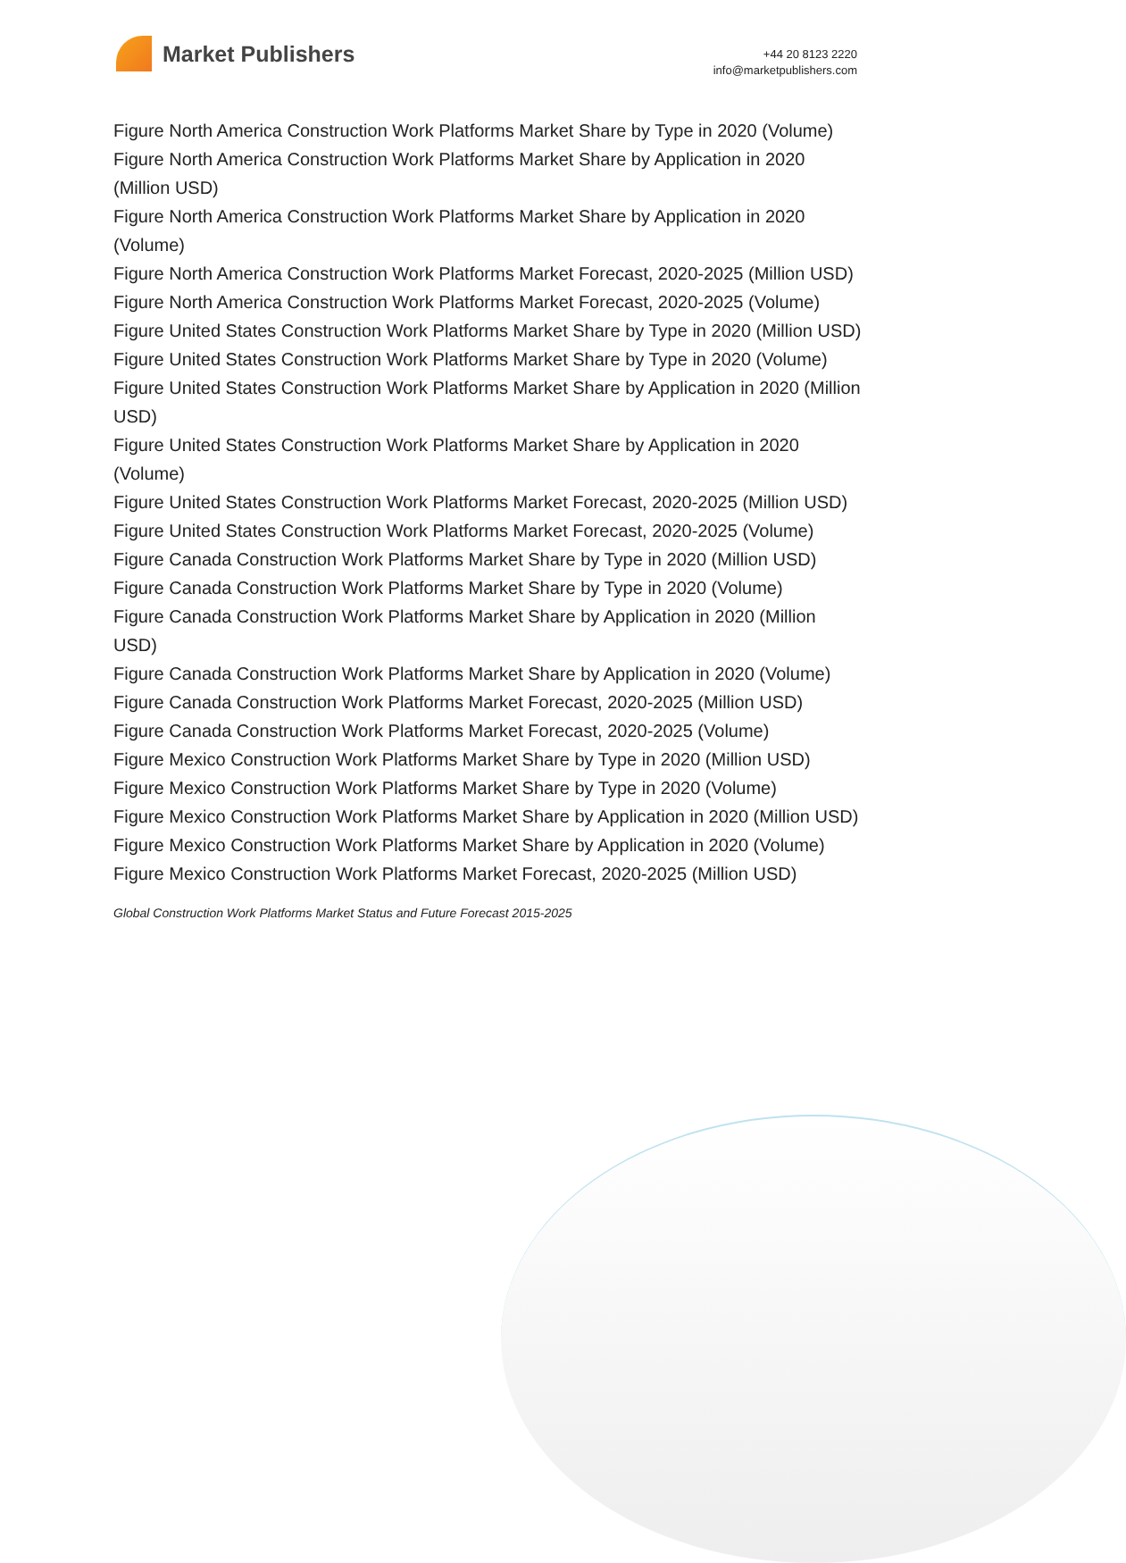Market Publishers
+44 20 8123 2220
info@marketpublishers.com
Figure North America Construction Work Platforms Market Share by Type in 2020 (Volume)
Figure North America Construction Work Platforms Market Share by Application in 2020 (Million USD)
Figure North America Construction Work Platforms Market Share by Application in 2020 (Volume)
Figure North America Construction Work Platforms Market Forecast, 2020-2025 (Million USD)
Figure North America Construction Work Platforms Market Forecast, 2020-2025 (Volume)
Figure United States Construction Work Platforms Market Share by Type in 2020 (Million USD)
Figure United States Construction Work Platforms Market Share by Type in 2020 (Volume)
Figure United States Construction Work Platforms Market Share by Application in 2020 (Million USD)
Figure United States Construction Work Platforms Market Share by Application in 2020 (Volume)
Figure United States Construction Work Platforms Market Forecast, 2020-2025 (Million USD)
Figure United States Construction Work Platforms Market Forecast, 2020-2025 (Volume)
Figure Canada Construction Work Platforms Market Share by Type in 2020 (Million USD)
Figure Canada Construction Work Platforms Market Share by Type in 2020 (Volume)
Figure Canada Construction Work Platforms Market Share by Application in 2020 (Million USD)
Figure Canada Construction Work Platforms Market Share by Application in 2020 (Volume)
Figure Canada Construction Work Platforms Market Forecast, 2020-2025 (Million USD)
Figure Canada Construction Work Platforms Market Forecast, 2020-2025 (Volume)
Figure Mexico Construction Work Platforms Market Share by Type in 2020 (Million USD)
Figure Mexico Construction Work Platforms Market Share by Type in 2020 (Volume)
Figure Mexico Construction Work Platforms Market Share by Application in 2020 (Million USD)
Figure Mexico Construction Work Platforms Market Share by Application in 2020 (Volume)
Figure Mexico Construction Work Platforms Market Forecast, 2020-2025 (Million USD)
Global Construction Work Platforms Market Status and Future Forecast 2015-2025